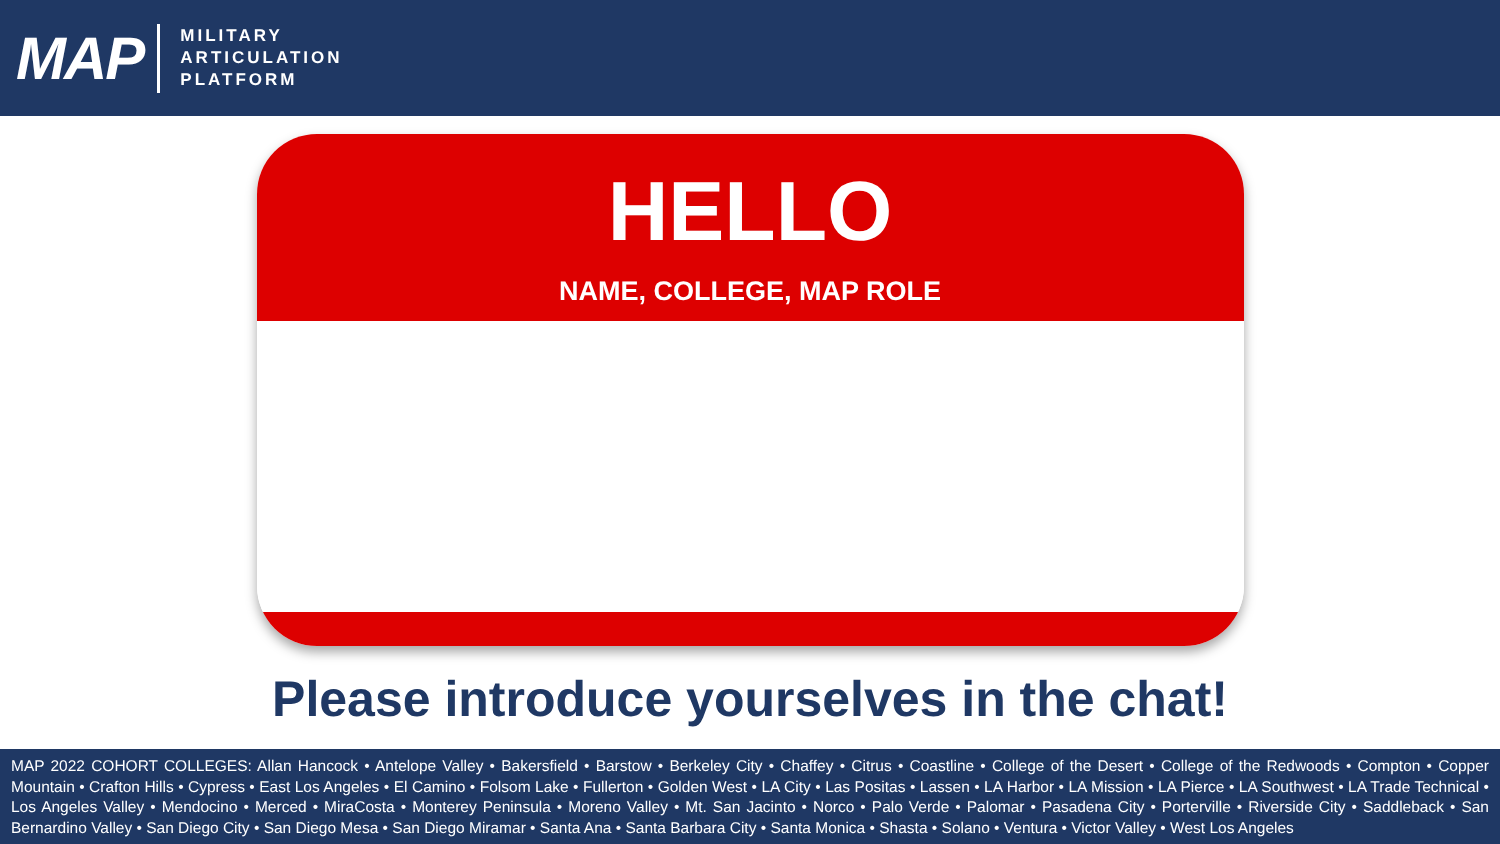MAP
MILITARY
ARTICULATION
PLATFORM
HELLO
NAME, COLLEGE, MAP ROLE
Please introduce yourselves in the chat!
MAP 2022 COHORT COLLEGES: Allan Hancock • Antelope Valley • Bakersfield • Barstow • Berkeley City • Chaffey • Citrus • Coastline • College of the Desert • College of the Redwoods • Compton • Copper Mountain • Crafton Hills • Cypress • East Los Angeles • El Camino • Folsom Lake • Fullerton • Golden West • LA City • Las Positas • Lassen • LA Harbor • LA Mission • LA Pierce • LA Southwest • LA Trade Technical • Los Angeles Valley • Mendocino • Merced • MiraCosta • Monterey Peninsula • Moreno Valley • Mt. San Jacinto • Norco • Palo Verde • Palomar • Pasadena City • Porterville • Riverside City • Saddleback • San Bernardino Valley • San Diego City • San Diego Mesa • San Diego Miramar • Santa Ana • Santa Barbara City • Santa Monica • Shasta • Solano • Ventura • Victor Valley • West Los Angeles